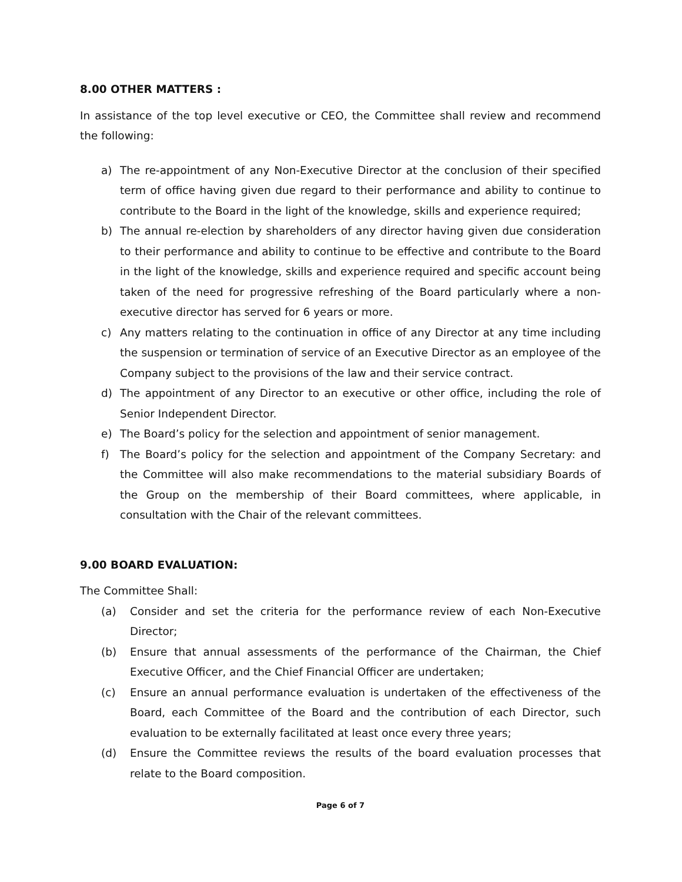8.00 OTHER MATTERS :
In assistance of the top level executive or CEO, the Committee shall review and recommend the following:
a) The re-appointment of any Non-Executive Director at the conclusion of their specified term of office having given due regard to their performance and ability to continue to contribute to the Board in the light of the knowledge, skills and experience required;
b) The annual re-election by shareholders of any director having given due consideration to their performance and ability to continue to be effective and contribute to the Board in the light of the knowledge, skills and experience required and specific account being taken of the need for progressive refreshing of the Board particularly where a non-executive director has served for 6 years or more.
c) Any matters relating to the continuation in office of any Director at any time including the suspension or termination of service of an Executive Director as an employee of the Company subject to the provisions of the law and their service contract.
d) The appointment of any Director to an executive or other office, including the role of Senior Independent Director.
e) The Board’s policy for the selection and appointment of senior management.
f) The Board’s policy for the selection and appointment of the Company Secretary: and the Committee will also make recommendations to the material subsidiary Boards of the Group on the membership of their Board committees, where applicable, in consultation with the Chair of the relevant committees.
9.00 BOARD EVALUATION:
The Committee Shall:
(a) Consider and set the criteria for the performance review of each Non-Executive Director;
(b) Ensure that annual assessments of the performance of the Chairman, the Chief Executive Officer, and the Chief Financial Officer are undertaken;
(c) Ensure an annual performance evaluation is undertaken of the effectiveness of the Board, each Committee of the Board and the contribution of each Director, such evaluation to be externally facilitated at least once every three years;
(d) Ensure the Committee reviews the results of the board evaluation processes that relate to the Board composition.
Page 6 of 7